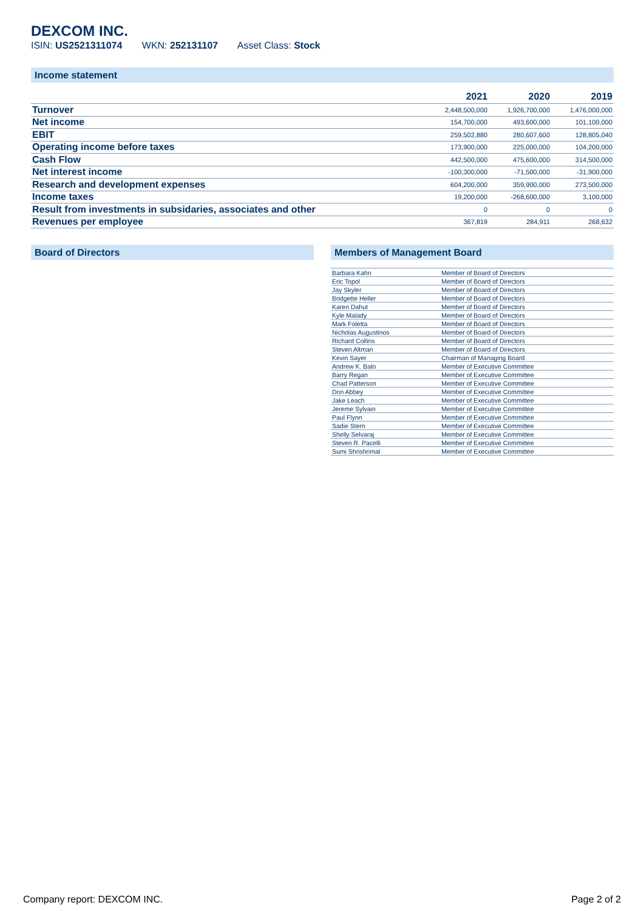DEXCOM INC.
ISIN: US2521311074 WKN: 252131107 Asset Class: Stock
Income statement
| | 2021 | 2020 | 2019 |
| --- | --- | --- | --- |
| Turnover | 2,448,500,000 | 1,926,700,000 | 1,476,000,000 |
| Net income | 154,700,000 | 493,600,000 | 101,100,000 |
| EBIT | 259,502,880 | 280,607,600 | 128,805,040 |
| Operating income before taxes | 173,900,000 | 225,000,000 | 104,200,000 |
| Cash Flow | 442,500,000 | 475,600,000 | 314,500,000 |
| Net interest income | -100,300,000 | -71,500,000 | -31,900,000 |
| Research and development expenses | 604,200,000 | 359,900,000 | 273,500,000 |
| Income taxes | 19,200,000 | -268,600,000 | 3,100,000 |
| Result from investments in subsidaries, associates and other | 0 | 0 | 0 |
| Revenues per employee | 367,819 | 284,911 | 268,632 |
Board of Directors Members of Management Board
| Barbara Kahn | Member of Board of Directors |
| Eric Topol | Member of Board of Directors |
| Jay Skyler | Member of Board of Directors |
| Bridgette Heller | Member of Board of Directors |
| Karen Dahut | Member of Board of Directors |
| Kyle Malady | Member of Board of Directors |
| Mark Foletta | Member of Board of Directors |
| Nicholas Augustinos | Member of Board of Directors |
| Richard Collins | Member of Board of Directors |
| Steven Altman | Member of Board of Directors |
| Kevin Sayer | Chairman of Managing Board |
| Andrew K. Balo | Member of Executive Committee |
| Barry Regan | Member of Executive Committee |
| Chad Patterson | Member of Executive Committee |
| Don Abbey | Member of Executive Committee |
| Jake Leach | Member of Executive Committee |
| Jereme Sylvain | Member of Executive Committee |
| Paul Flynn | Member of Executive Committee |
| Sadie Stern | Member of Executive Committee |
| Shelly Selvaraj | Member of Executive Committee |
| Steven R. Pacelli | Member of Executive Committee |
| Sumi Shrishrimal | Member of Executive Committee |
Company report: DEXCOM INC. Page 2 of 2